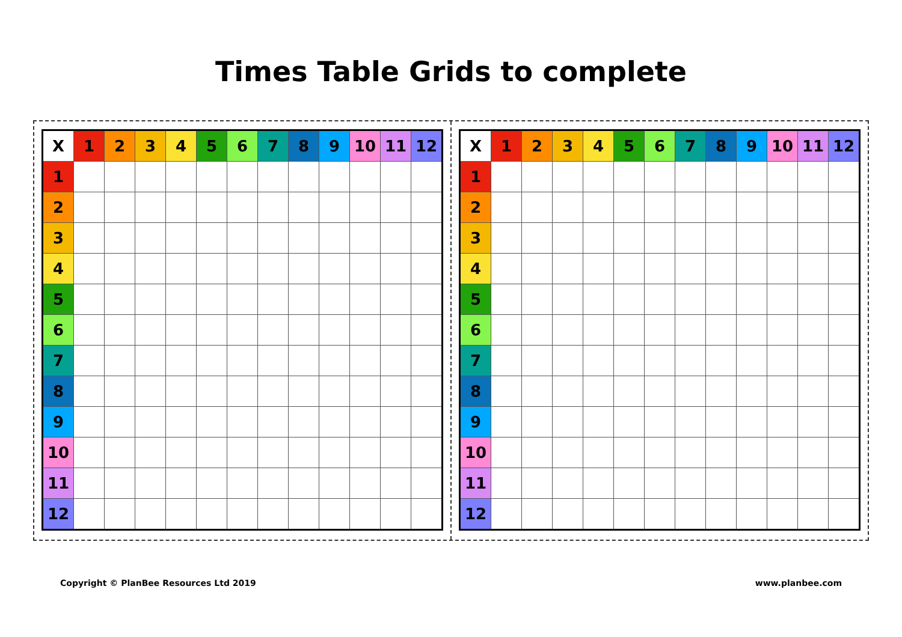Times Table Grids to complete
| X | 1 | 2 | 3 | 4 | 5 | 6 | 7 | 8 | 9 | 10 | 11 | 12 |
| --- | --- | --- | --- | --- | --- | --- | --- | --- | --- | --- | --- | --- |
| 1 | | | | | | | | | | | | |
| 2 | | | | | | | | | | | | |
| 3 | | | | | | | | | | | | |
| 4 | | | | | | | | | | | | |
| 5 | | | | | | | | | | | | |
| 6 | | | | | | | | | | | | |
| 7 | | | | | | | | | | | | |
| 8 | | | | | | | | | | | | |
| 9 | | | | | | | | | | | | |
| 10 | | | | | | | | | | | | |
| 11 | | | | | | | | | | | | |
| 12 | | | | | | | | | | | | |
| X | 1 | 2 | 3 | 4 | 5 | 6 | 7 | 8 | 9 | 10 | 11 | 12 |
| --- | --- | --- | --- | --- | --- | --- | --- | --- | --- | --- | --- | --- |
| 1 | | | | | | | | | | | | |
| 2 | | | | | | | | | | | | |
| 3 | | | | | | | | | | | | |
| 4 | | | | | | | | | | | | |
| 5 | | | | | | | | | | | | |
| 6 | | | | | | | | | | | | |
| 7 | | | | | | | | | | | | |
| 8 | | | | | | | | | | | | |
| 9 | | | | | | | | | | | | |
| 10 | | | | | | | | | | | | |
| 11 | | | | | | | | | | | | |
| 12 | | | | | | | | | | | | |
Copyright © PlanBee Resources Ltd 2019 www.planbee.com